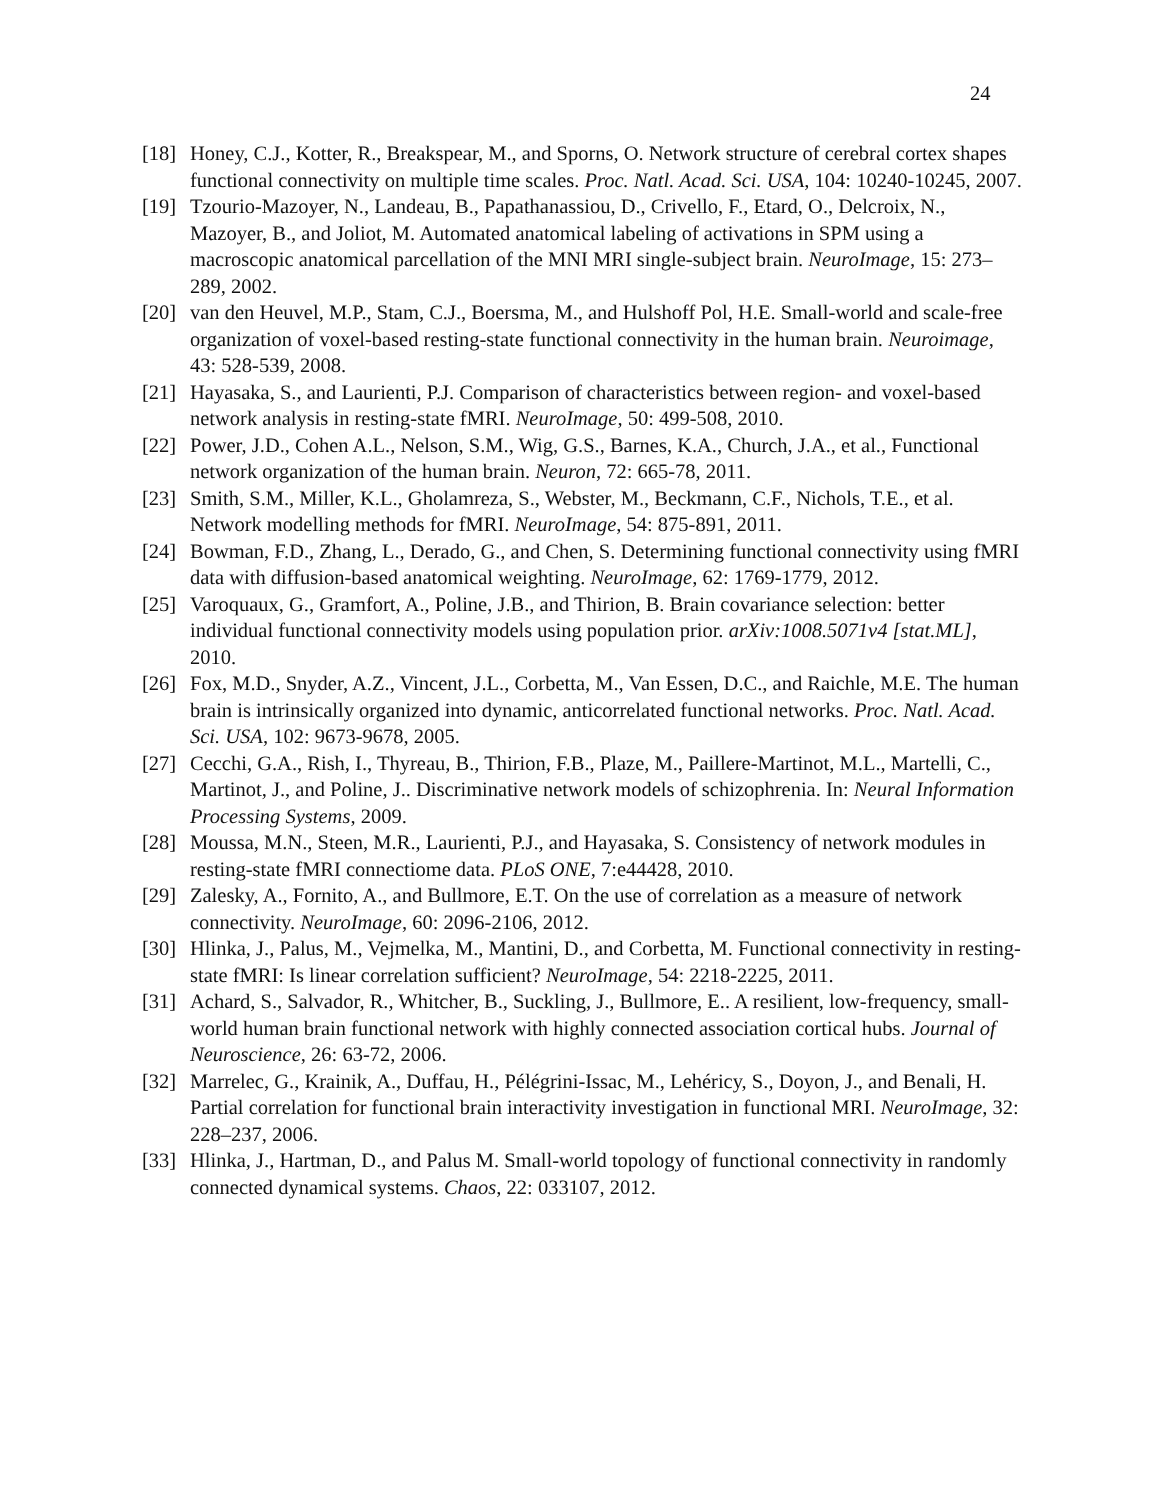24
[18] Honey, C.J., Kotter, R., Breakspear, M., and Sporns, O. Network structure of cerebral cortex shapes functional connectivity on multiple time scales. Proc. Natl. Acad. Sci. USA, 104: 10240-10245, 2007.
[19] Tzourio-Mazoyer, N., Landeau, B., Papathanassiou, D., Crivello, F., Etard, O., Delcroix, N., Mazoyer, B., and Joliot, M. Automated anatomical labeling of activations in SPM using a macroscopic anatomical parcellation of the MNI MRI single-subject brain. NeuroImage, 15: 273–289, 2002.
[20] van den Heuvel, M.P., Stam, C.J., Boersma, M., and Hulshoff Pol, H.E. Small-world and scale-free organization of voxel-based resting-state functional connectivity in the human brain. Neuroimage, 43: 528-539, 2008.
[21] Hayasaka, S., and Laurienti, P.J. Comparison of characteristics between region- and voxel-based network analysis in resting-state fMRI. NeuroImage, 50: 499-508, 2010.
[22] Power, J.D., Cohen A.L., Nelson, S.M., Wig, G.S., Barnes, K.A., Church, J.A., et al., Functional network organization of the human brain. Neuron, 72: 665-78, 2011.
[23] Smith, S.M., Miller, K.L., Gholamreza, S., Webster, M., Beckmann, C.F., Nichols, T.E., et al. Network modelling methods for fMRI. NeuroImage, 54: 875-891, 2011.
[24] Bowman, F.D., Zhang, L., Derado, G., and Chen, S. Determining functional connectivity using fMRI data with diffusion-based anatomical weighting. NeuroImage, 62: 1769-1779, 2012.
[25] Varoquaux, G., Gramfort, A., Poline, J.B., and Thirion, B. Brain covariance selection: better individual functional connectivity models using population prior. arXiv:1008.5071v4 [stat.ML], 2010.
[26] Fox, M.D., Snyder, A.Z., Vincent, J.L., Corbetta, M., Van Essen, D.C., and Raichle, M.E. The human brain is intrinsically organized into dynamic, anticorrelated functional networks. Proc. Natl. Acad. Sci. USA, 102: 9673-9678, 2005.
[27] Cecchi, G.A., Rish, I., Thyreau, B., Thirion, F.B., Plaze, M., Paillere-Martinot, M.L., Martelli, C., Martinot, J., and Poline, J.. Discriminative network models of schizophrenia. In: Neural Information Processing Systems, 2009.
[28] Moussa, M.N., Steen, M.R., Laurienti, P.J., and Hayasaka, S. Consistency of network modules in resting-state fMRI connectiome data. PLoS ONE, 7:e44428, 2010.
[29] Zalesky, A., Fornito, A., and Bullmore, E.T. On the use of correlation as a measure of network connectivity. NeuroImage, 60: 2096-2106, 2012.
[30] Hlinka, J., Palus, M., Vejmelka, M., Mantini, D., and Corbetta, M. Functional connectivity in resting-state fMRI: Is linear correlation sufficient? NeuroImage, 54: 2218-2225, 2011.
[31] Achard, S., Salvador, R., Whitcher, B., Suckling, J., Bullmore, E.. A resilient, low-frequency, small-world human brain functional network with highly connected association cortical hubs. Journal of Neuroscience, 26: 63-72, 2006.
[32] Marrelec, G., Krainik, A., Duffau, H., Pélégrini-Issac, M., Lehéricy, S., Doyon, J., and Benali, H. Partial correlation for functional brain interactivity investigation in functional MRI. NeuroImage, 32: 228–237, 2006.
[33] Hlinka, J., Hartman, D., and Palus M. Small-world topology of functional connectivity in randomly connected dynamical systems. Chaos, 22: 033107, 2012.